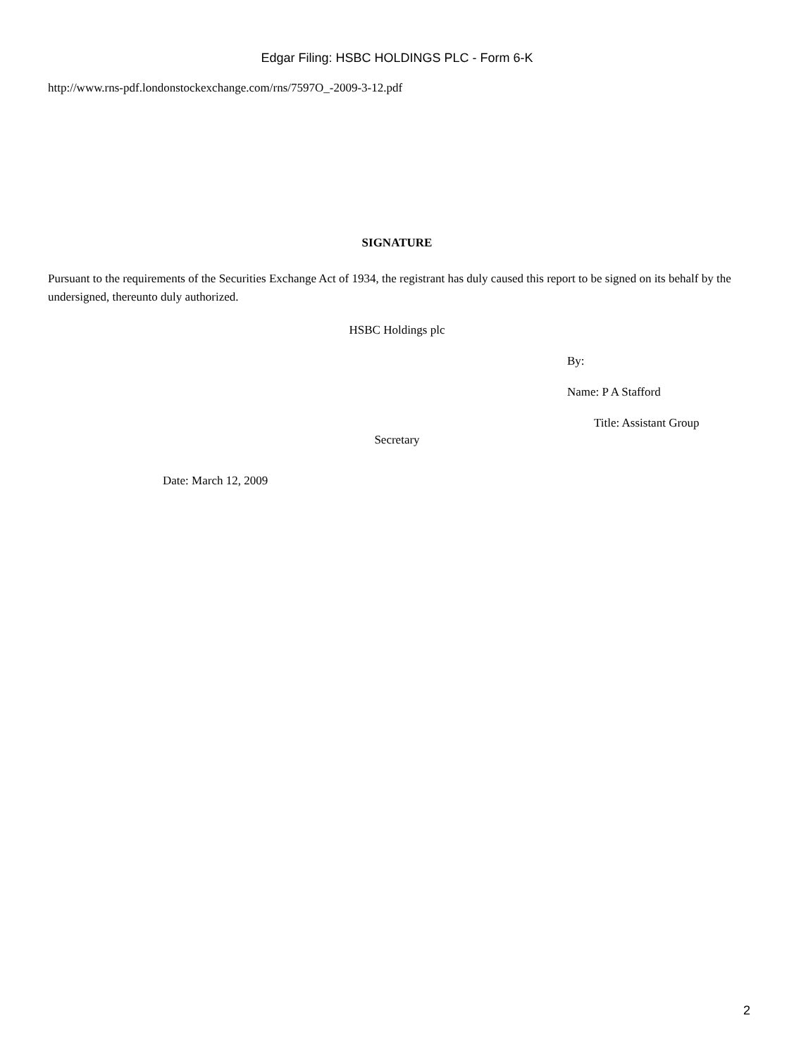Edgar Filing: HSBC HOLDINGS PLC - Form 6-K
http://www.rns-pdf.londonstockexchange.com/rns/7597O_-2009-3-12.pdf
SIGNATURE
Pursuant to the requirements of the Securities Exchange Act of 1934, the registrant has duly caused this report to be signed on its behalf by the undersigned, thereunto duly authorized.
HSBC Holdings plc
By:
Name: P A Stafford
Title: Assistant Group
Secretary
Date: March 12, 2009
2